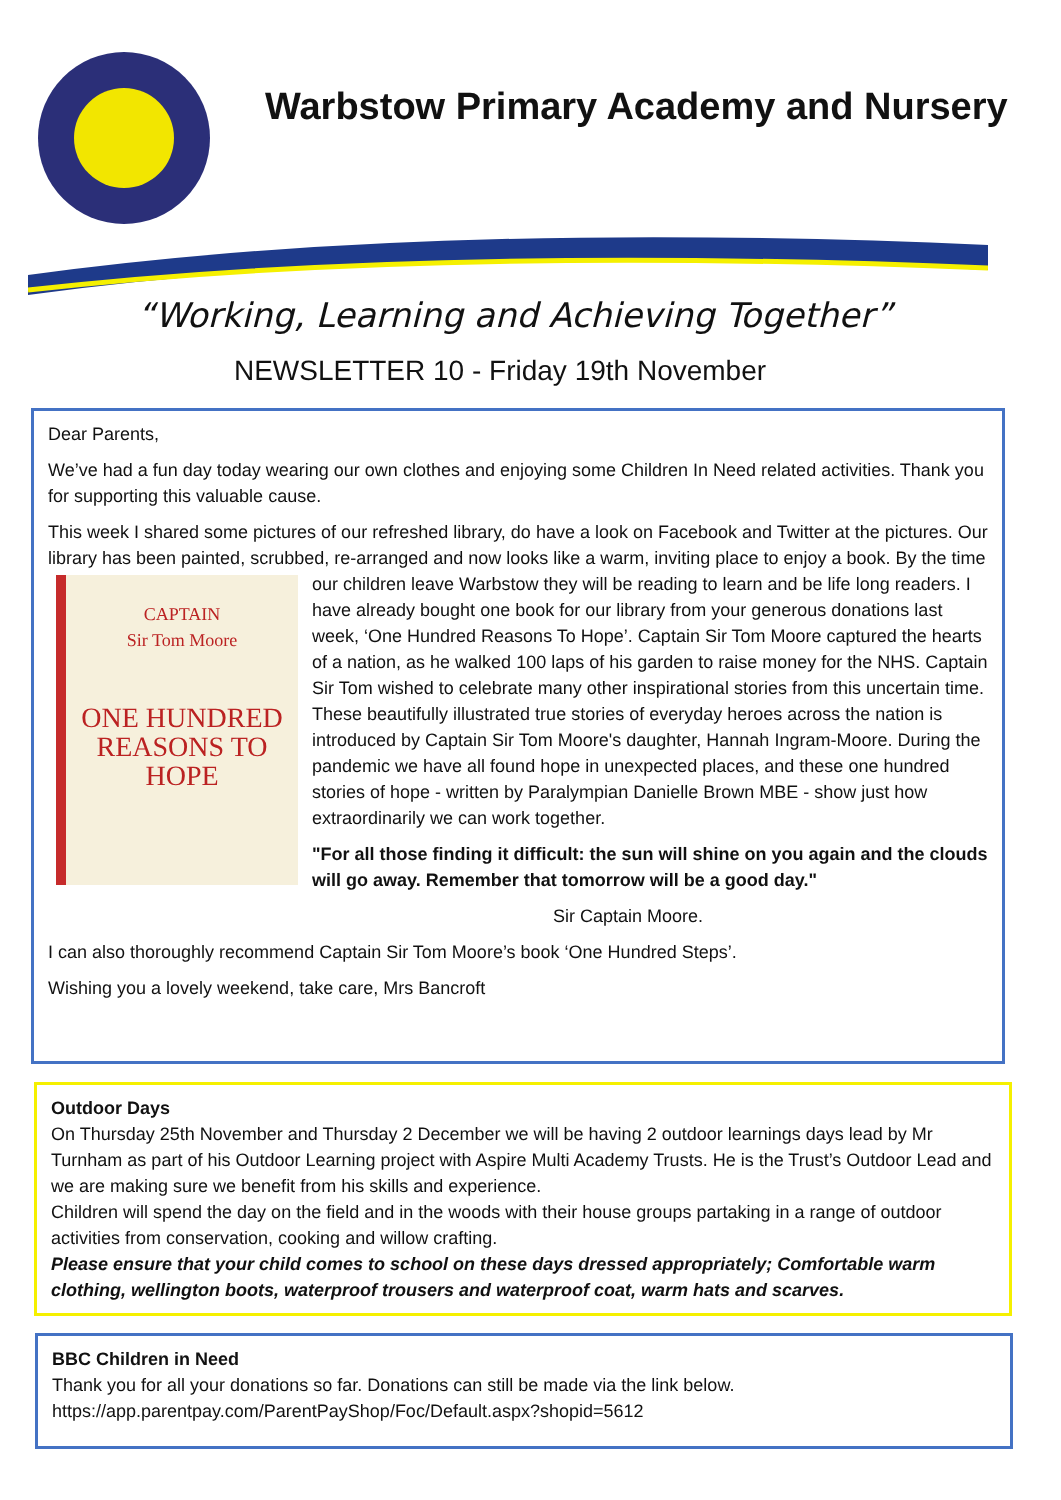Warbstow Primary Academy and Nursery
“Working, Learning and Achieving Together”
NEWSLETTER 10 - Friday 19th November
Dear Parents,
We’ve had a fun day today wearing our own clothes and enjoying some Children In Need related activities. Thank you for supporting this valuable cause.
This week I shared some pictures of our refreshed library, do have a look on Facebook and Twitter at the pictures. Our library has been painted, scrubbed, re-arranged and now looks like a warm, inviting place to enjoy a book. By the time our children leave Warbstow they will be reading to learn and be life long
CAPTAIN
Sir Tom Moore
ONE HUNDRED
REASONS TO
HOPE readers. I have already bought one book for our library from your generous donations last week, ‘One Hundred Reasons To Hope’. Captain Sir Tom Moore captured the hearts of a nation, as he walked 100 laps of his garden to raise money for the NHS. Captain Sir Tom wished to celebrate many other inspirational stories from this uncertain time. These beautifully illustrated true stories of everyday heroes across the nation is introduced by Captain Sir Tom Moore's daughter, Hannah Ingram-Moore. During the pandemic we have all found hope in unexpected places, and these one hundred stories of hope - written by Paralympian Danielle Brown MBE - show just how extraordinarily we can work together.
"For all those finding it difficult: the sun will shine on you again and the clouds will go away. Remember that tomorrow will be a good day."
Sir Captain Moore.
I can also thoroughly recommend Captain Sir Tom Moore’s book ‘One Hundred Steps’.
Wishing you a lovely weekend, take care, Mrs Bancroft
Outdoor Days
On Thursday 25th November and Thursday 2 December we will be having 2 outdoor learnings days lead by Mr Turnham as part of his Outdoor Learning project with Aspire Multi Academy Trusts. He is the Trust’s Outdoor Lead and we are making sure we benefit from his skills and experience.
Children will spend the day on the field and in the woods with their house groups partaking in a range of outdoor activities from conservation, cooking and willow crafting.
Please ensure that your child comes to school on these days dressed appropriately; Comfortable warm clothing, wellington boots, waterproof trousers and waterproof coat, warm hats and scarves.
BBC Children in Need
Thank you for all your donations so far. Donations can still be made via the link below.
https://app.parentpay.com/ParentPayShop/Foc/Default.aspx?shopid=5612